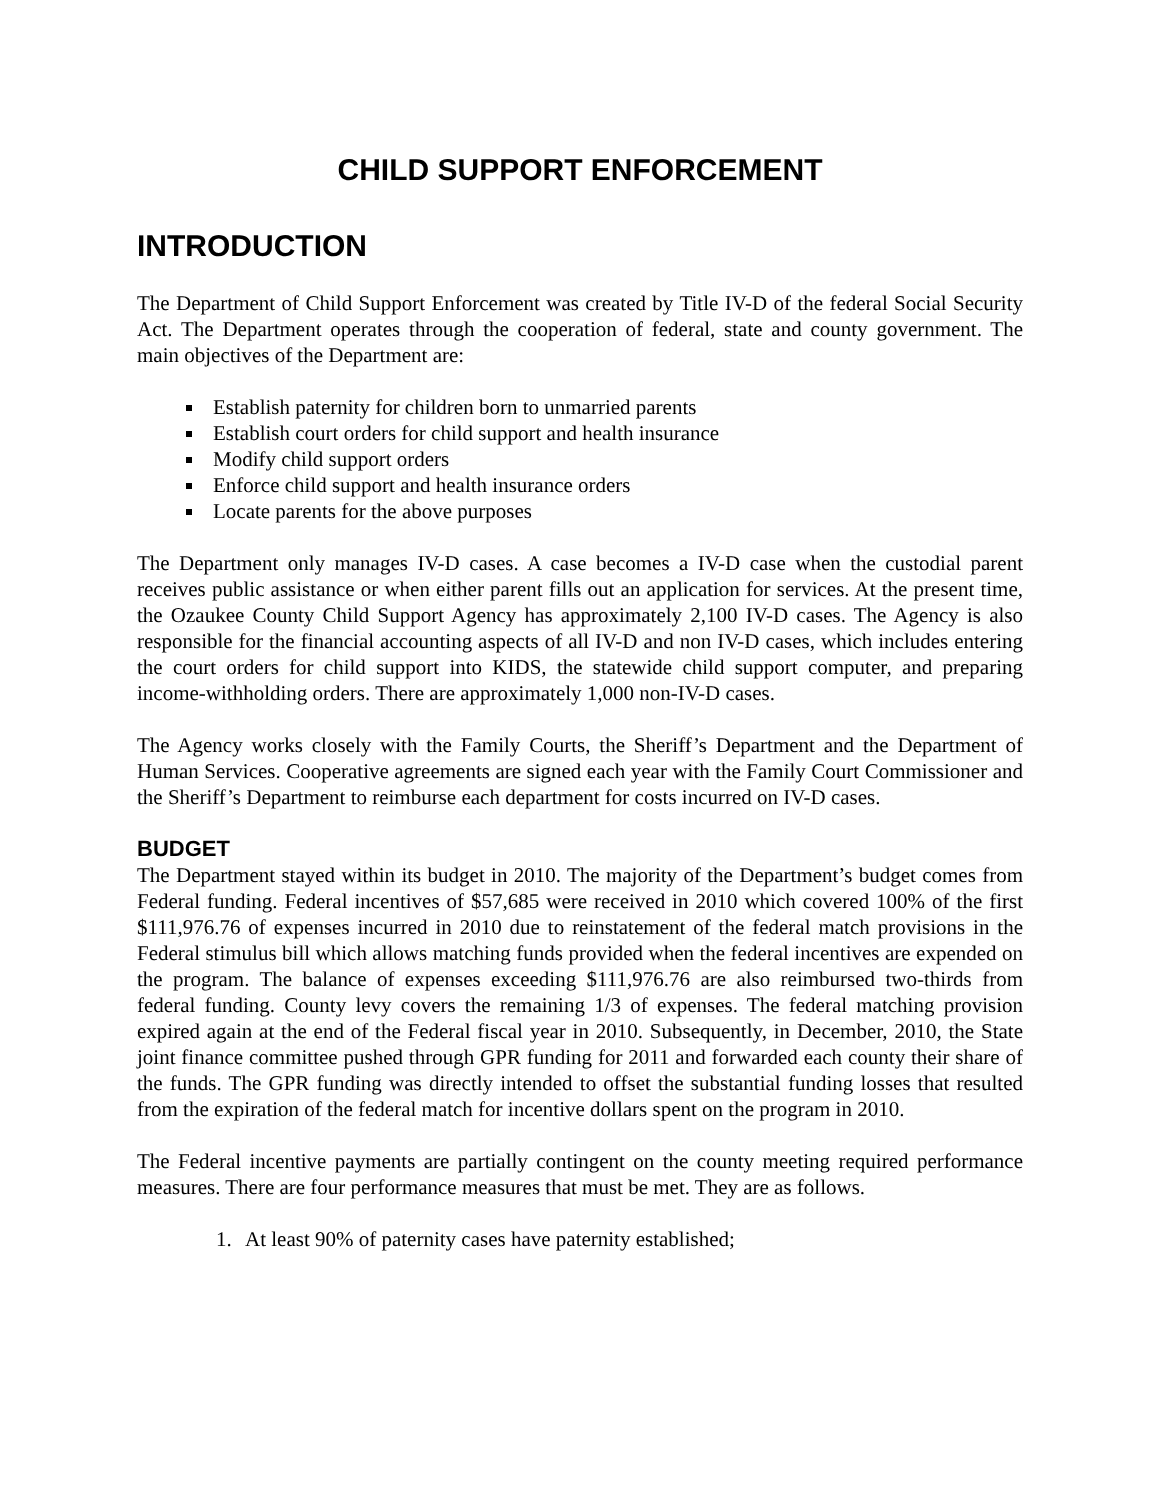CHILD SUPPORT ENFORCEMENT
INTRODUCTION
The Department of Child Support Enforcement was created by Title IV-D of the federal Social Security Act. The Department operates through the cooperation of federal, state and county government. The main objectives of the Department are:
Establish paternity for children born to unmarried parents
Establish court orders for child support and health insurance
Modify child support orders
Enforce child support and health insurance orders
Locate parents for the above purposes
The Department only manages IV-D cases. A case becomes a IV-D case when the custodial parent receives public assistance or when either parent fills out an application for services. At the present time, the Ozaukee County Child Support Agency has approximately 2,100 IV-D cases. The Agency is also responsible for the financial accounting aspects of all IV-D and non IV-D cases, which includes entering the court orders for child support into KIDS, the statewide child support computer, and preparing income-withholding orders. There are approximately 1,000 non-IV-D cases.
The Agency works closely with the Family Courts, the Sheriff’s Department and the Department of Human Services. Cooperative agreements are signed each year with the Family Court Commissioner and the Sheriff’s Department to reimburse each department for costs incurred on IV-D cases.
BUDGET
The Department stayed within its budget in 2010. The majority of the Department’s budget comes from Federal funding. Federal incentives of $57,685 were received in 2010 which covered 100% of the first $111,976.76 of expenses incurred in 2010 due to reinstatement of the federal match provisions in the Federal stimulus bill which allows matching funds provided when the federal incentives are expended on the program. The balance of expenses exceeding $111,976.76 are also reimbursed two-thirds from federal funding. County levy covers the remaining 1/3 of expenses. The federal matching provision expired again at the end of the Federal fiscal year in 2010. Subsequently, in December, 2010, the State joint finance committee pushed through GPR funding for 2011 and forwarded each county their share of the funds. The GPR funding was directly intended to offset the substantial funding losses that resulted from the expiration of the federal match for incentive dollars spent on the program in 2010.
The Federal incentive payments are partially contingent on the county meeting required performance measures. There are four performance measures that must be met. They are as follows.
1. At least 90% of paternity cases have paternity established;